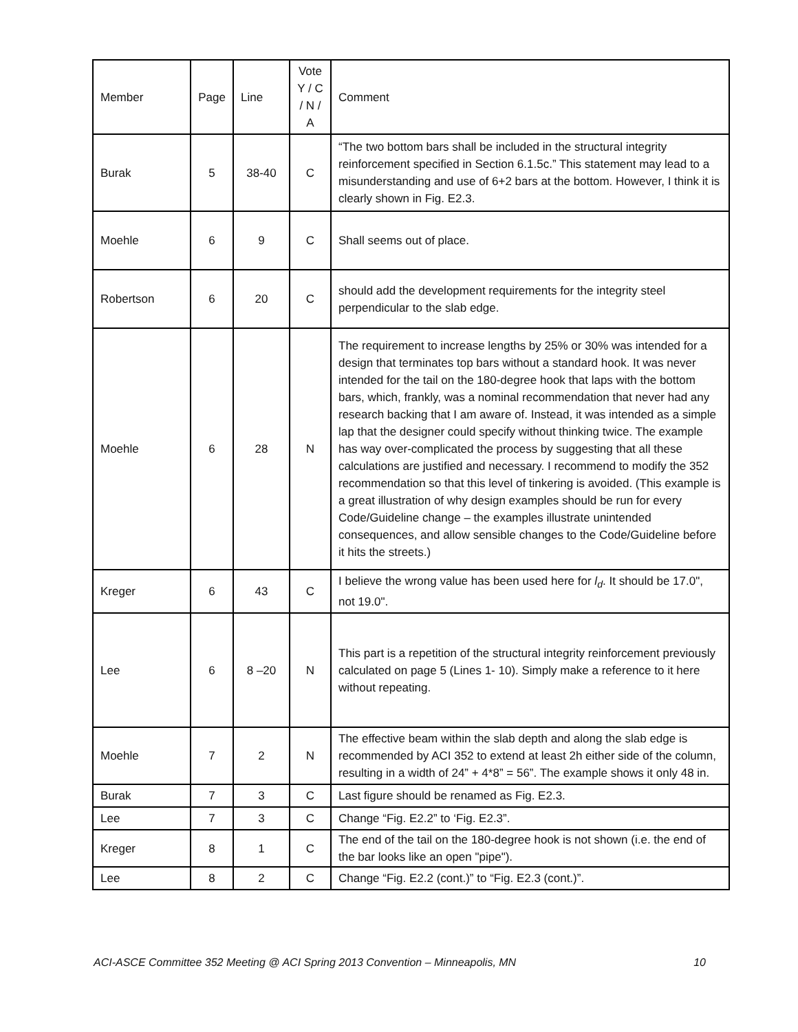| Member | Page | Line | Vote Y / C / N / A | Comment |
| --- | --- | --- | --- | --- |
| Burak | 5 | 38-40 | C | “The two bottom bars shall be included in the structural integrity reinforcement specified in Section 6.1.5c.” This statement may lead to a misunderstanding and use of 6+2 bars at the bottom. However, I think it is clearly shown in Fig. E2.3. |
| Moehle | 6 | 9 | C | Shall seems out of place. |
| Robertson | 6 | 20 | C | should add the development requirements for the integrity steel perpendicular to the slab edge. |
| Moehle | 6 | 28 | N | The requirement to increase lengths by 25% or 30% was intended for a design that terminates top bars without a standard hook. It was never intended for the tail on the 180-degree hook that laps with the bottom bars, which, frankly, was a nominal recommendation that never had any research backing that I am aware of. Instead, it was intended as a simple lap that the designer could specify without thinking twice. The example has way over-complicated the process by suggesting that all these calculations are justified and necessary. I recommend to modify the 352 recommendation so that this level of tinkering is avoided. (This example is a great illustration of why design examples should be run for every Code/Guideline change – the examples illustrate unintended consequences, and allow sensible changes to the Code/Guideline before it hits the streets.) |
| Kreger | 6 | 43 | C | I believe the wrong value has been used here for l<sub>d</sub> . It should be 17.0", not 19.0". |
| Lee | 6 | 8 –20 | N | This part is a repetition of the structural integrity reinforcement previously calculated on page 5 (Lines 1- 10). Simply make a reference to it here without repeating. |
| Moehle | 7 | 2 | N | The effective beam within the slab depth and along the slab edge is recommended by ACI 352 to extend at least 2h either side of the column, resulting in a width of 24” + 4*8” = 56”. The example shows it only 48 in. |
| Burak | 7 | 3 | C | Last figure should be renamed as Fig. E2.3. |
| Lee | 7 | 3 | C | Change “Fig. E2.2” to ‘Fig. E2.3”. |
| Kreger | 8 | 1 | C | The end of the tail on the 180-degree hook is not shown (i.e. the end of the bar looks like an open "pipe"). |
| Lee | 8 | 2 | C | Change “Fig. E2.2 (cont.)” to “Fig. E2.3 (cont.)”. |
ACI-ASCE Committee 352 Meeting @ ACI Spring 2013 Convention – Minneapolis, MN 10